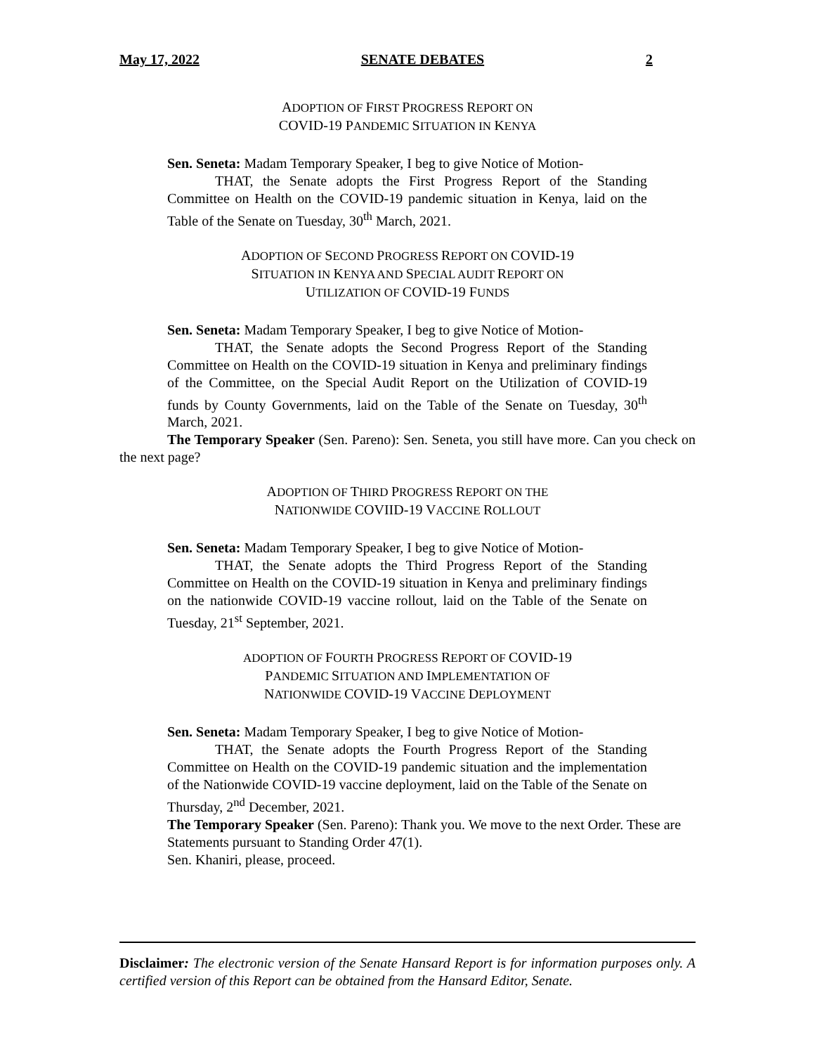May 17, 2022 SENATE DEBATES 2
ADOPTION OF FIRST PROGRESS REPORT ON
COVID-19 PANDEMIC SITUATION IN KENYA
Sen. Seneta: Madam Temporary Speaker, I beg to give Notice of Motion-
THAT, the Senate adopts the First Progress Report of the Standing Committee on Health on the COVID-19 pandemic situation in Kenya, laid on the Table of the Senate on Tuesday, 30<sup>th</sup> March, 2021.
ADOPTION OF SECOND PROGRESS REPORT ON COVID-19
SITUATION IN KENYA AND SPECIAL AUDIT REPORT ON
UTILIZATION OF COVID-19 FUNDS
Sen. Seneta: Madam Temporary Speaker, I beg to give Notice of Motion-
THAT, the Senate adopts the Second Progress Report of the Standing Committee on Health on the COVID-19 situation in Kenya and preliminary findings of the Committee, on the Special Audit Report on the Utilization of COVID-19 funds by County Governments, laid on the Table of the Senate on Tuesday, 30<sup>th</sup> March, 2021.
The Temporary Speaker (Sen. Pareno): Sen. Seneta, you still have more. Can you check on the next page?
ADOPTION OF THIRD PROGRESS REPORT ON THE
NATIONWIDE COVIID-19 VACCINE ROLLOUT
Sen. Seneta: Madam Temporary Speaker, I beg to give Notice of Motion-
THAT, the Senate adopts the Third Progress Report of the Standing Committee on Health on the COVID-19 situation in Kenya and preliminary findings on the nationwide COVID-19 vaccine rollout, laid on the Table of the Senate on Tuesday, 21<sup>st</sup> September, 2021.
ADOPTION OF FOURTH PROGRESS REPORT OF COVID-19
PANDEMIC SITUATION AND IMPLEMENTATION OF
NATIONWIDE COVID-19 VACCINE DEPLOYMENT
Sen. Seneta: Madam Temporary Speaker, I beg to give Notice of Motion-
THAT, the Senate adopts the Fourth Progress Report of the Standing Committee on Health on the COVID-19 pandemic situation and the implementation of the Nationwide COVID-19 vaccine deployment, laid on the Table of the Senate on Thursday, 2<sup>nd</sup> December, 2021.
The Temporary Speaker (Sen. Pareno): Thank you. We move to the next Order. These are Statements pursuant to Standing Order 47(1).
Sen. Khaniri, please, proceed.
Disclaimer: The electronic version of the Senate Hansard Report is for information purposes only. A certified version of this Report can be obtained from the Hansard Editor, Senate.